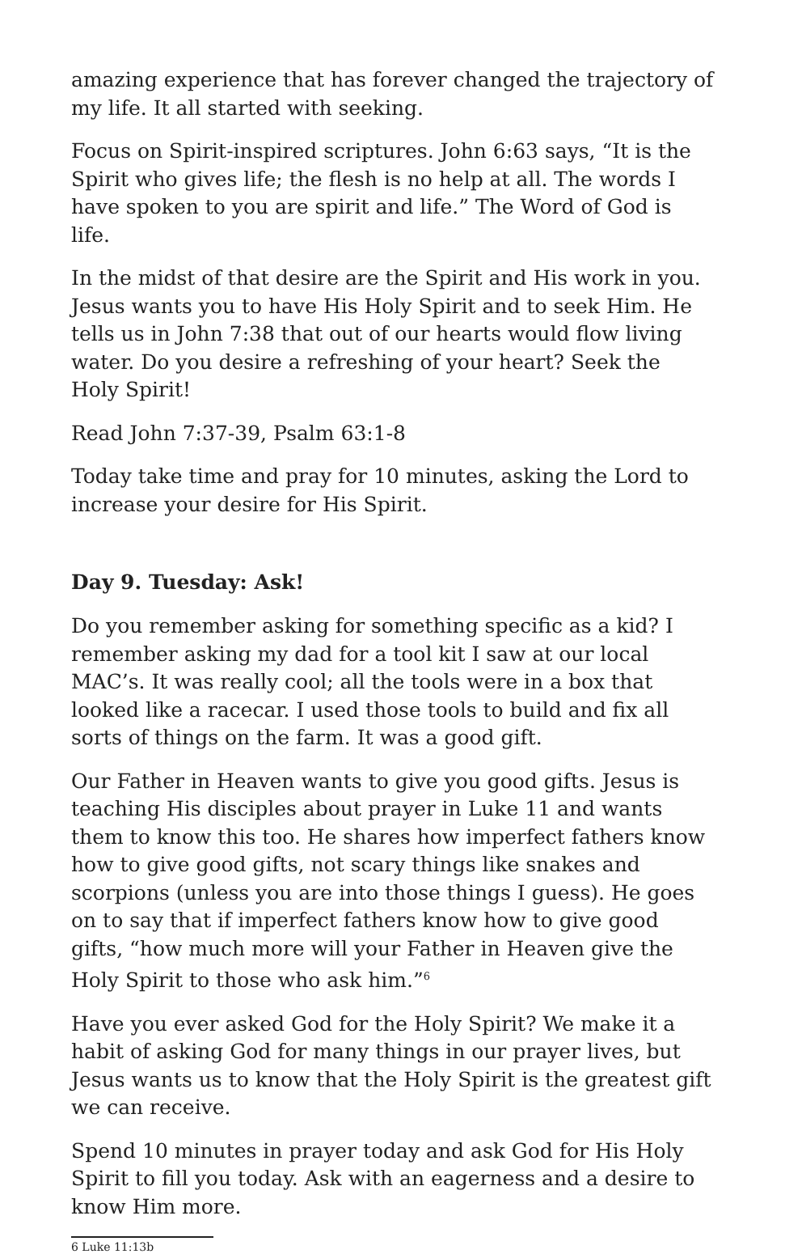amazing experience that has forever changed the trajectory of my life. It all started with seeking.
Focus on Spirit-inspired scriptures. John 6:63 says, “It is the Spirit who gives life; the flesh is no help at all. The words I have spoken to you are spirit and life.” The Word of God is life.
In the midst of that desire are the Spirit and His work in you. Jesus wants you to have His Holy Spirit and to seek Him. He tells us in John 7:38 that out of our hearts would flow living water. Do you desire a refreshing of your heart? Seek the Holy Spirit!
Read John 7:37-39, Psalm 63:1-8
Today take time and pray for 10 minutes, asking the Lord to increase your desire for His Spirit.
Day 9. Tuesday: Ask!
Do you remember asking for something specific as a kid? I remember asking my dad for a tool kit I saw at our local MAC’s. It was really cool; all the tools were in a box that looked like a racecar. I used those tools to build and fix all sorts of things on the farm. It was a good gift.
Our Father in Heaven wants to give you good gifts. Jesus is teaching His disciples about prayer in Luke 11 and wants them to know this too. He shares how imperfect fathers know how to give good gifts, not scary things like snakes and scorpions (unless you are into those things I guess). He goes on to say that if imperfect fathers know how to give good gifts, “how much more will your Father in Heaven give the Holy Spirit to those who ask him.”<sup>6</sup>
Have you ever asked God for the Holy Spirit? We make it a habit of asking God for many things in our prayer lives, but Jesus wants us to know that the Holy Spirit is the greatest gift we can receive.
Spend 10 minutes in prayer today and ask God for His Holy Spirit to fill you today. Ask with an eagerness and a desire to know Him more.
6 Luke 11:13b